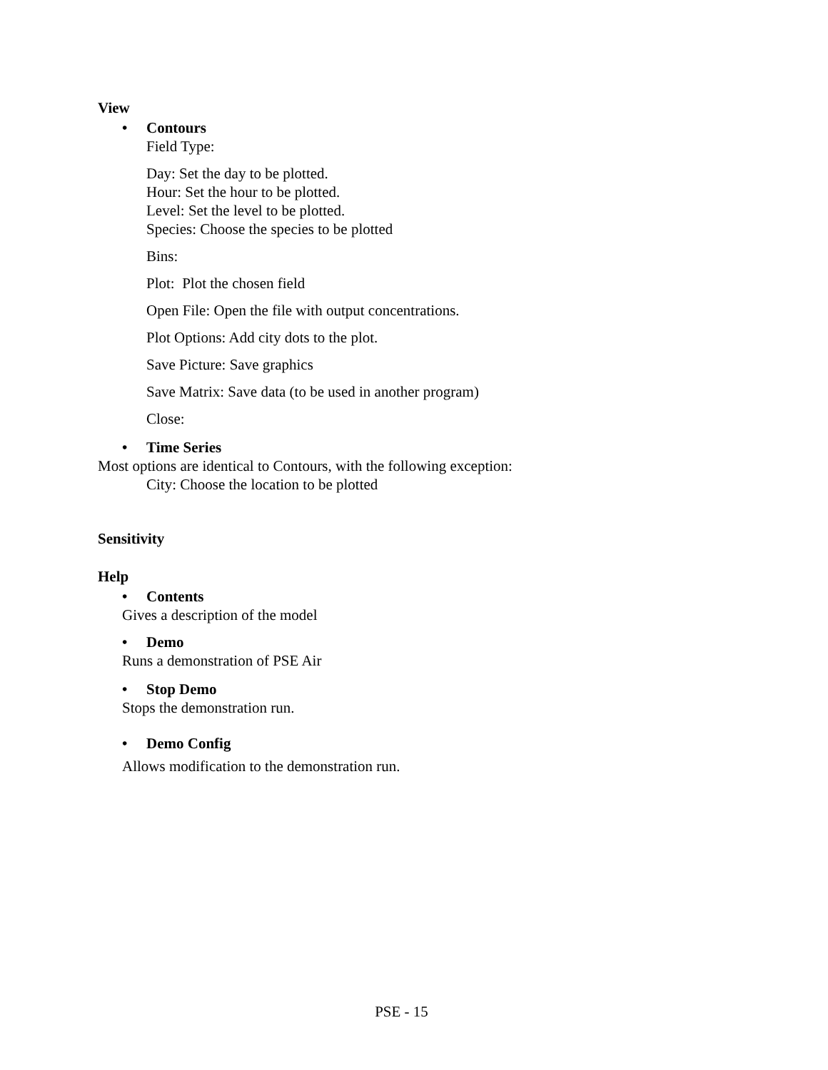View
• Contours
Field Type:
Day: Set the day to be plotted.
Hour: Set the hour to be plotted.
Level: Set the level to be plotted.
Species: Choose the species to be plotted
Bins:
Plot: Plot the chosen field
Open File: Open the file with output concentrations.
Plot Options: Add city dots to the plot.
Save Picture: Save graphics
Save Matrix: Save data (to be used in another program)
Close:
• Time Series
Most options are identical to Contours, with the following exception:
City: Choose the location to be plotted
Sensitivity
Help
• Contents
Gives a description of the model
• Demo
Runs a demonstration of PSE Air
• Stop Demo
Stops the demonstration run.
• Demo Config
Allows modification to the demonstration run.
PSE - 15